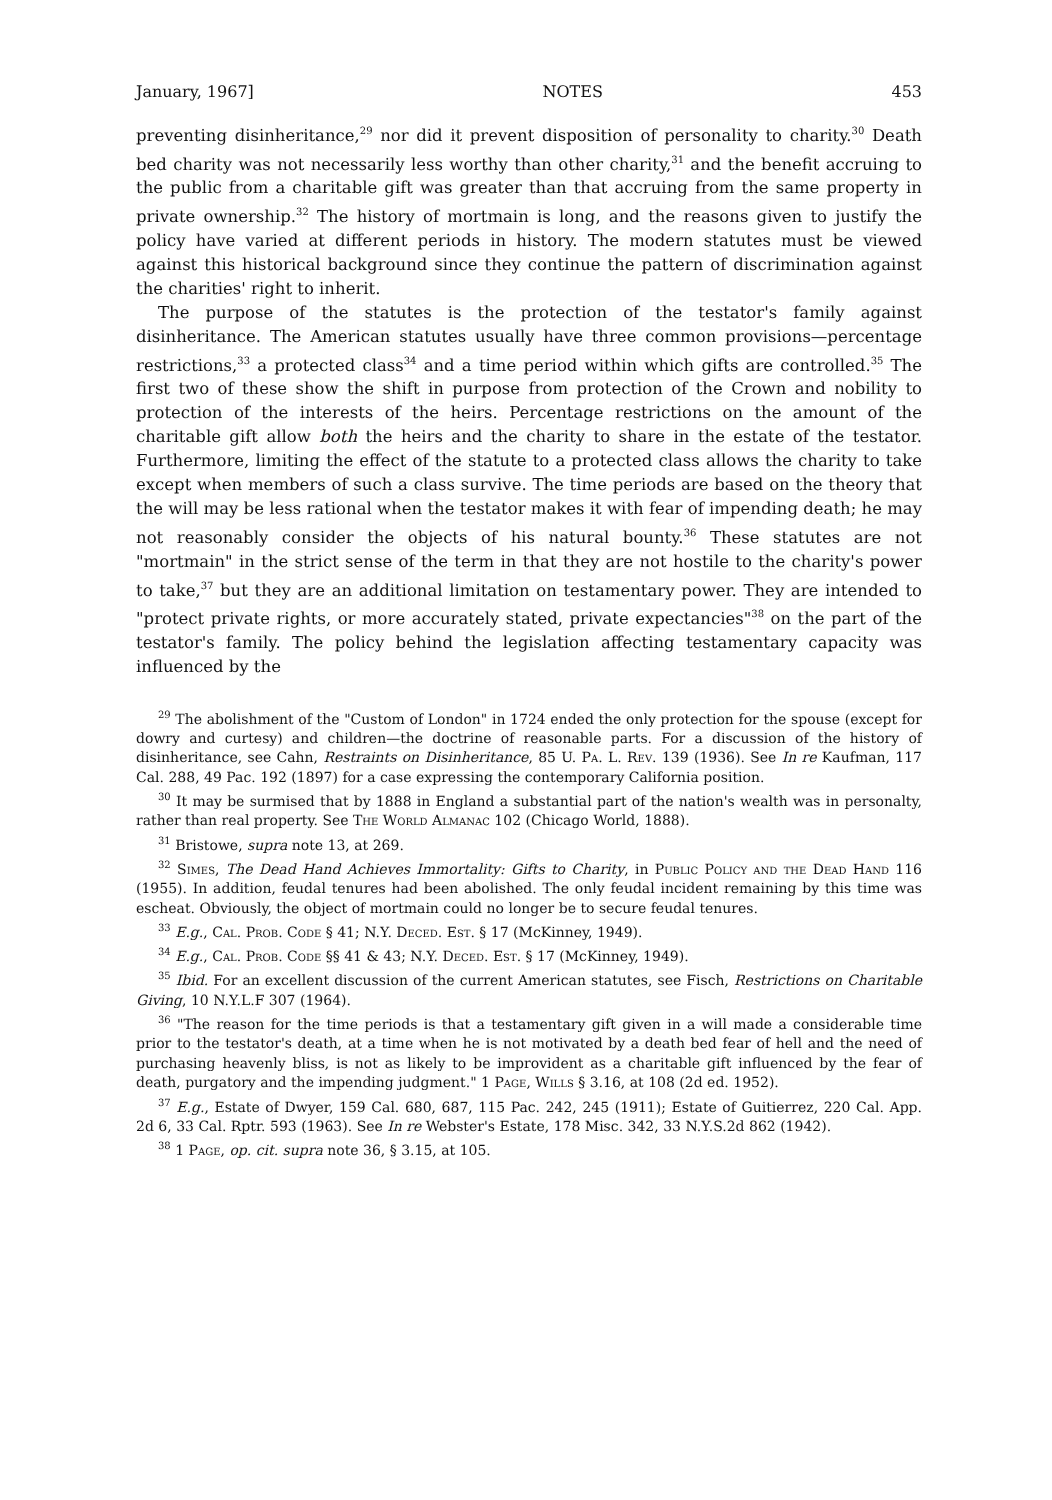January, 1967] NOTES 453
preventing disinheritance,<sup>29</sup> nor did it prevent disposition of personality to charity.<sup>30</sup> Death bed charity was not necessarily less worthy than other charity,<sup>31</sup> and the benefit accruing to the public from a charitable gift was greater than that accruing from the same property in private ownership.<sup>32</sup> The history of mortmain is long, and the reasons given to justify the policy have varied at different periods in history. The modern statutes must be viewed against this historical background since they continue the pattern of discrimination against the charities' right to inherit.
The purpose of the statutes is the protection of the testator's family against disinheritance. The American statutes usually have three common provisions—percentage restrictions,<sup>33</sup> a protected class<sup>34</sup> and a time period within which gifts are controlled.<sup>35</sup> The first two of these show the shift in purpose from protection of the Crown and nobility to protection of the interests of the heirs. Percentage restrictions on the amount of the charitable gift allow both the heirs and the charity to share in the estate of the testator. Furthermore, limiting the effect of the statute to a protected class allows the charity to take except when members of such a class survive. The time periods are based on the theory that the will may be less rational when the testator makes it with fear of impending death; he may not reasonably consider the objects of his natural bounty.<sup>36</sup> These statutes are not "mortmain" in the strict sense of the term in that they are not hostile to the charity's power to take,<sup>37</sup> but they are an additional limitation on testamentary power. They are intended to "protect private rights, or more accurately stated, private expectancies"<sup>38</sup> on the part of the testator's family. The policy behind the legislation affecting testamentary capacity was influenced by the
<sup>29</sup> The abolishment of the "Custom of London" in 1724 ended the only protection for the spouse (except for dowry and curtesy) and children—the doctrine of reasonable parts. For a discussion of the history of disinheritance, see Cahn, Restraints on Disinheritance, 85 U. Pa. L. Rev. 139 (1936). See In re Kaufman, 117 Cal. 288, 49 Pac. 192 (1897) for a case expressing the contemporary California position.
<sup>30</sup> It may be surmised that by 1888 in England a substantial part of the nation's wealth was in personalty, rather than real property. See The World Almanac 102 (Chicago World, 1888).
<sup>31</sup> Bristowe, supra note 13, at 269.
<sup>32</sup> Simes, The Dead Hand Achieves Immortality: Gifts to Charity, in Public Policy and the Dead Hand 116 (1955). In addition, feudal tenures had been abolished. The only feudal incident remaining by this time was escheat. Obviously, the object of mortmain could no longer be to secure feudal tenures.
<sup>33</sup> E.g., Cal. Prob. Code § 41; N.Y. Deced. Est. § 17 (McKinney, 1949).
<sup>34</sup> E.g., Cal. Prob. Code §§ 41 & 43; N.Y. Deced. Est. § 17 (McKinney, 1949).
<sup>35</sup> Ibid. For an excellent discussion of the current American statutes, see Fisch, Restrictions on Charitable Giving, 10 N.Y.L.F 307 (1964).
<sup>36</sup> "The reason for the time periods is that a testamentary gift given in a will made a considerable time prior to the testator's death, at a time when he is not motivated by a death bed fear of hell and the need of purchasing heavenly bliss, is not as likely to be improvident as a charitable gift influenced by the fear of death, purgatory and the impending judgment." 1 Page, Wills § 3.16, at 108 (2d ed. 1952).
<sup>37</sup> E.g., Estate of Dwyer, 159 Cal. 680, 687, 115 Pac. 242, 245 (1911); Estate of Guitierrez, 220 Cal. App. 2d 6, 33 Cal. Rptr. 593 (1963). See In re Webster's Estate, 178 Misc. 342, 33 N.Y.S.2d 862 (1942).
<sup>38</sup> 1 Page, op. cit. supra note 36, § 3.15, at 105.